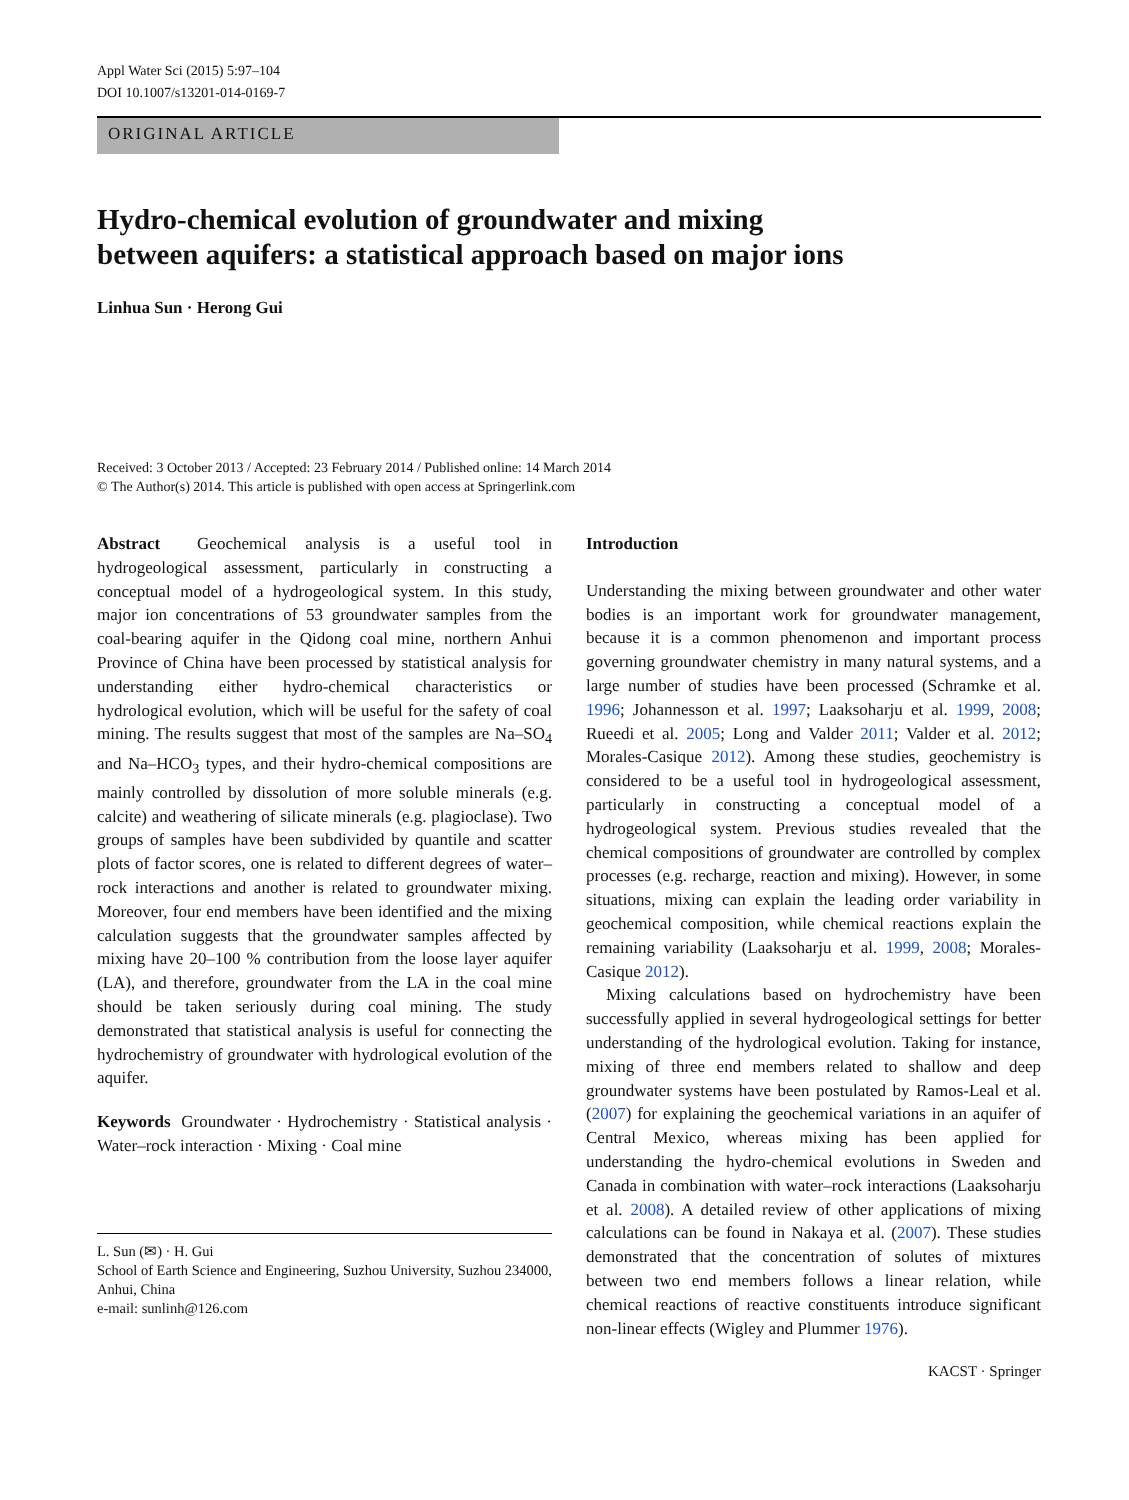Appl Water Sci (2015) 5:97–104
DOI 10.1007/s13201-014-0169-7
ORIGINAL ARTICLE
Hydro-chemical evolution of groundwater and mixing
between aquifers: a statistical approach based on major ions
Linhua Sun · Herong Gui
Received: 3 October 2013 / Accepted: 23 February 2014 / Published online: 14 March 2014
© The Author(s) 2014. This article is published with open access at Springerlink.com
Abstract Geochemical analysis is a useful tool in hydrogeological assessment, particularly in constructing a conceptual model of a hydrogeological system. In this study, major ion concentrations of 53 groundwater samples from the coal-bearing aquifer in the Qidong coal mine, northern Anhui Province of China have been processed by statistical analysis for understanding either hydro-chemical characteristics or hydrological evolution, which will be useful for the safety of coal mining. The results suggest that most of the samples are Na–SO<sub>4</sub> and Na–HCO<sub>3</sub> types, and their hydro-chemical compositions are mainly controlled by dissolution of more soluble minerals (e.g. calcite) and weathering of silicate minerals (e.g. plagioclase). Two groups of samples have been subdivided by quantile and scatter plots of factor scores, one is related to different degrees of water–rock interactions and another is related to groundwater mixing. Moreover, four end members have been identified and the mixing calculation suggests that the groundwater samples affected by mixing have 20–100 % contribution from the loose layer aquifer (LA), and therefore, groundwater from the LA in the coal mine should be taken seriously during coal mining. The study demonstrated that statistical analysis is useful for connecting the hydrochemistry of groundwater with hydrological evolution of the aquifer.
Keywords Groundwater · Hydrochemistry · Statistical analysis · Water–rock interaction · Mixing · Coal mine
L. Sun (✉) · H. Gui
School of Earth Science and Engineering, Suzhou University, Suzhou 234000, Anhui, China
e-mail: sunlinh@126.com
Introduction
Understanding the mixing between groundwater and other water bodies is an important work for groundwater management, because it is a common phenomenon and important process governing groundwater chemistry in many natural systems, and a large number of studies have been processed (Schramke et al. 1996; Johannesson et al. 1997; Laaksoharju et al. 1999, 2008; Rueedi et al. 2005; Long and Valder 2011; Valder et al. 2012; Morales-Casique 2012). Among these studies, geochemistry is considered to be a useful tool in hydrogeological assessment, particularly in constructing a conceptual model of a hydrogeological system. Previous studies revealed that the chemical compositions of groundwater are controlled by complex processes (e.g. recharge, reaction and mixing). However, in some situations, mixing can explain the leading order variability in geochemical composition, while chemical reactions explain the remaining variability (Laaksoharju et al. 1999, 2008; Morales-Casique 2012).
Mixing calculations based on hydrochemistry have been successfully applied in several hydrogeological settings for better understanding of the hydrological evolution. Taking for instance, mixing of three end members related to shallow and deep groundwater systems have been postulated by Ramos-Leal et al. (2007) for explaining the geochemical variations in an aquifer of Central Mexico, whereas mixing has been applied for understanding the hydro-chemical evolutions in Sweden and Canada in combination with water–rock interactions (Laaksoharju et al. 2008). A detailed review of other applications of mixing calculations can be found in Nakaya et al. (2007). These studies demonstrated that the concentration of solutes of mixtures between two end members follows a linear relation, while chemical reactions of reactive constituents introduce significant non-linear effects (Wigley and Plummer 1976).
KACST · Springer